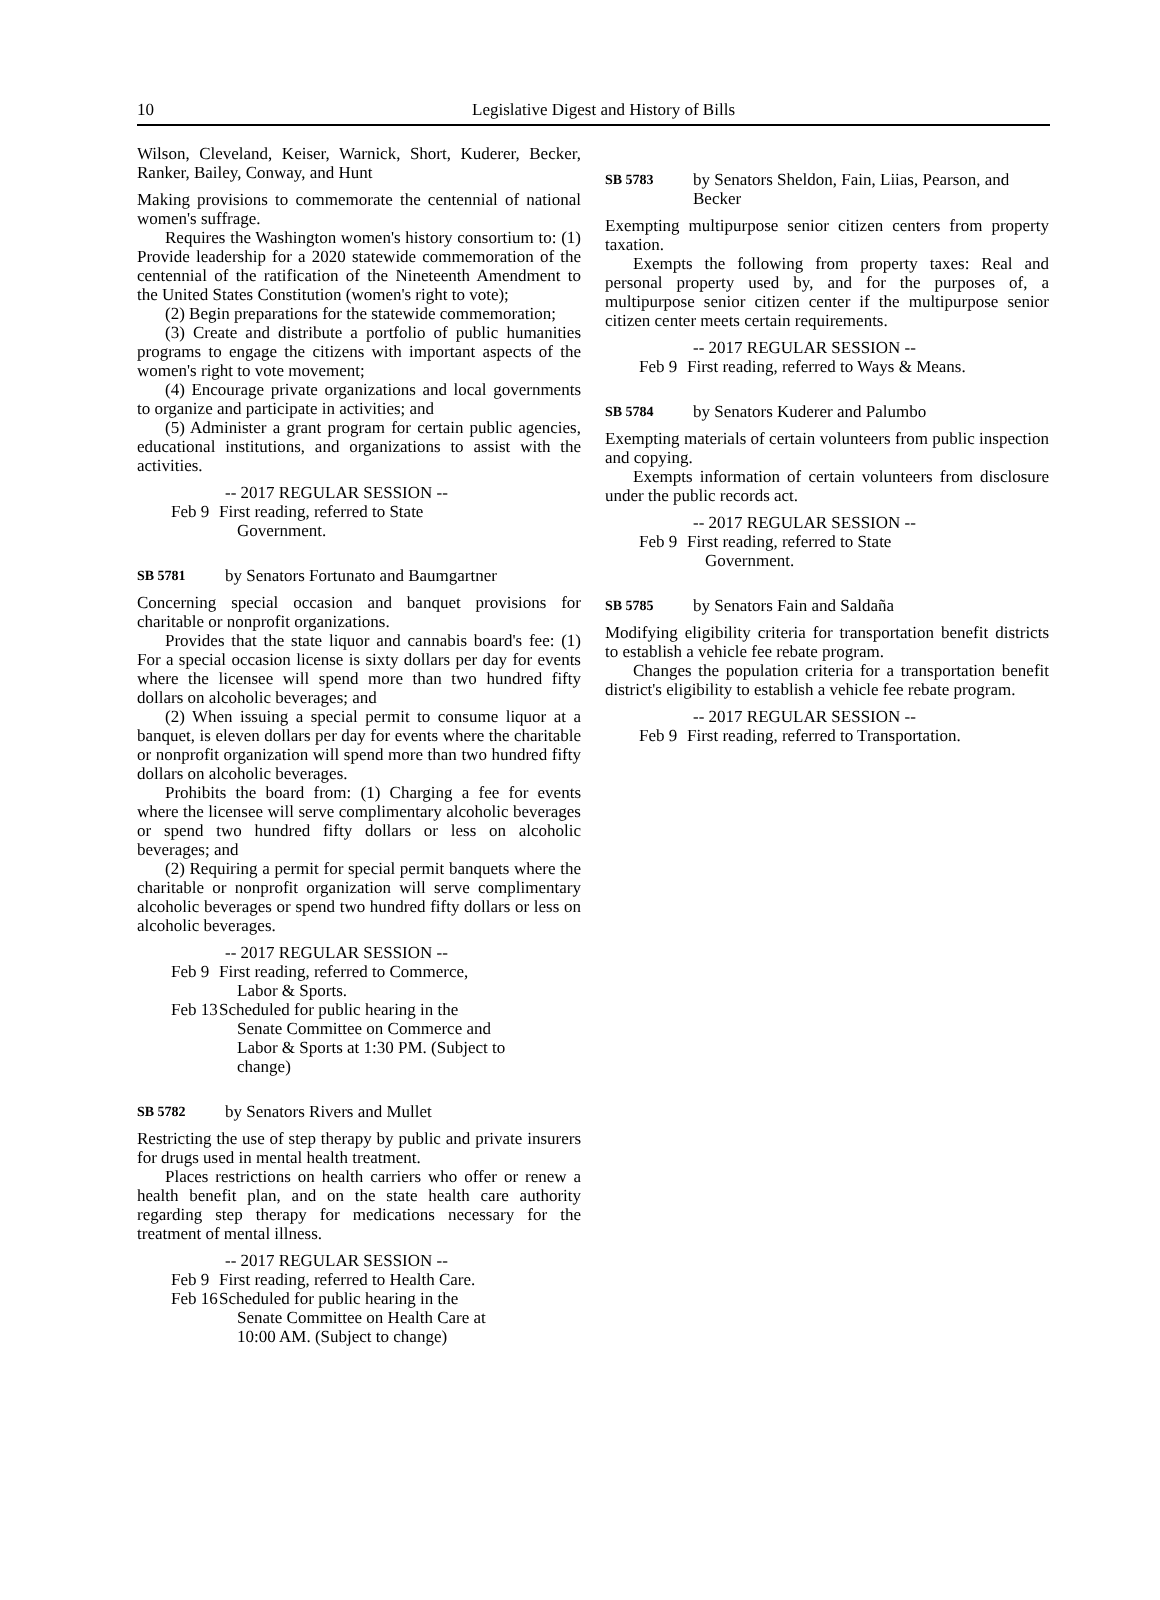10 Legislative Digest and History of Bills
Wilson, Cleveland, Keiser, Warnick, Short, Kuderer, Becker, Ranker, Bailey, Conway, and Hunt
Making provisions to commemorate the centennial of national women's suffrage.
Requires the Washington women's history consortium to: (1) Provide leadership for a 2020 statewide commemoration of the centennial of the ratification of the Nineteenth Amendment to the United States Constitution (women's right to vote);
(2) Begin preparations for the statewide commemoration;
(3) Create and distribute a portfolio of public humanities programs to engage the citizens with important aspects of the women's right to vote movement;
(4) Encourage private organizations and local governments to organize and participate in activities; and
(5) Administer a grant program for certain public agencies, educational institutions, and organizations to assist with the activities.
-- 2017 REGULAR SESSION --
Feb 9
First reading, referred to State
Government.
SB 5781
by Senators Fortunato and Baumgartner
Concerning special occasion and banquet provisions for charitable or nonprofit organizations.
Provides that the state liquor and cannabis board's fee: (1) For a special occasion license is sixty dollars per day for events where the licensee will spend more than two hundred fifty dollars on alcoholic beverages; and
(2) When issuing a special permit to consume liquor at a banquet, is eleven dollars per day for events where the charitable or nonprofit organization will spend more than two hundred fifty dollars on alcoholic beverages.
Prohibits the board from: (1) Charging a fee for events where the licensee will serve complimentary alcoholic beverages or spend two hundred fifty dollars or less on alcoholic beverages; and
(2) Requiring a permit for special permit banquets where the charitable or nonprofit organization will serve complimentary alcoholic beverages or spend two hundred fifty dollars or less on alcoholic beverages.
-- 2017 REGULAR SESSION --
Feb 9
First reading, referred to Commerce,
Labor & Sports.
Feb 13
Scheduled for public hearing in the
Senate Committee on Commerce and
Labor & Sports at 1:30 PM. (Subject to
change)
SB 5782
by Senators Rivers and Mullet
Restricting the use of step therapy by public and private insurers for drugs used in mental health treatment.
Places restrictions on health carriers who offer or renew a health benefit plan, and on the state health care authority regarding step therapy for medications necessary for the treatment of mental illness.
-- 2017 REGULAR SESSION --
Feb 9
First reading, referred to Health Care.
Feb 16
Scheduled for public hearing in the
Senate Committee on Health Care at
10:00 AM. (Subject to change)
SB 5783
by Senators Sheldon, Fain, Liias, Pearson, and Becker
Exempting multipurpose senior citizen centers from property taxation.
Exempts the following from property taxes: Real and personal property used by, and for the purposes of, a multipurpose senior citizen center if the multipurpose senior citizen center meets certain requirements.
-- 2017 REGULAR SESSION --
Feb 9
First reading, referred to Ways & Means.
SB 5784
by Senators Kuderer and Palumbo
Exempting materials of certain volunteers from public inspection and copying.
Exempts information of certain volunteers from disclosure under the public records act.
-- 2017 REGULAR SESSION --
Feb 9
First reading, referred to State
Government.
SB 5785
by Senators Fain and Saldaña
Modifying eligibility criteria for transportation benefit districts to establish a vehicle fee rebate program.
Changes the population criteria for a transportation benefit district's eligibility to establish a vehicle fee rebate program.
-- 2017 REGULAR SESSION --
Feb 9
First reading, referred to Transportation.